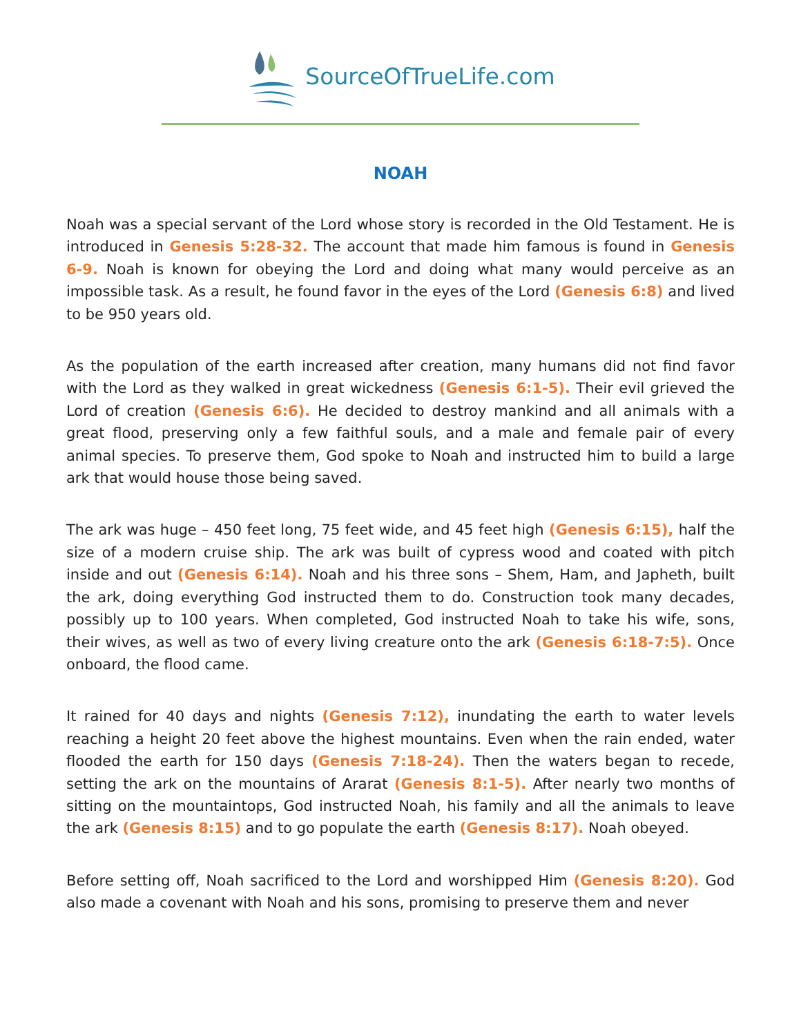SourceOfTrueLife.com
NOAH
Noah was a special servant of the Lord whose story is recorded in the Old Testament. He is introduced in Genesis 5:28-32. The account that made him famous is found in Genesis 6-9. Noah is known for obeying the Lord and doing what many would perceive as an impossible task. As a result, he found favor in the eyes of the Lord (Genesis 6:8) and lived to be 950 years old.
As the population of the earth increased after creation, many humans did not find favor with the Lord as they walked in great wickedness (Genesis 6:1-5). Their evil grieved the Lord of creation (Genesis 6:6). He decided to destroy mankind and all animals with a great flood, preserving only a few faithful souls, and a male and female pair of every animal species. To preserve them, God spoke to Noah and instructed him to build a large ark that would house those being saved.
The ark was huge – 450 feet long, 75 feet wide, and 45 feet high (Genesis 6:15), half the size of a modern cruise ship. The ark was built of cypress wood and coated with pitch inside and out (Genesis 6:14). Noah and his three sons – Shem, Ham, and Japheth, built the ark, doing everything God instructed them to do. Construction took many decades, possibly up to 100 years. When completed, God instructed Noah to take his wife, sons, their wives, as well as two of every living creature onto the ark (Genesis 6:18-7:5). Once onboard, the flood came.
It rained for 40 days and nights (Genesis 7:12), inundating the earth to water levels reaching a height 20 feet above the highest mountains. Even when the rain ended, water flooded the earth for 150 days (Genesis 7:18-24). Then the waters began to recede, setting the ark on the mountains of Ararat (Genesis 8:1-5). After nearly two months of sitting on the mountaintops, God instructed Noah, his family and all the animals to leave the ark (Genesis 8:15) and to go populate the earth (Genesis 8:17). Noah obeyed.
Before setting off, Noah sacrificed to the Lord and worshipped Him (Genesis 8:20). God also made a covenant with Noah and his sons, promising to preserve them and never